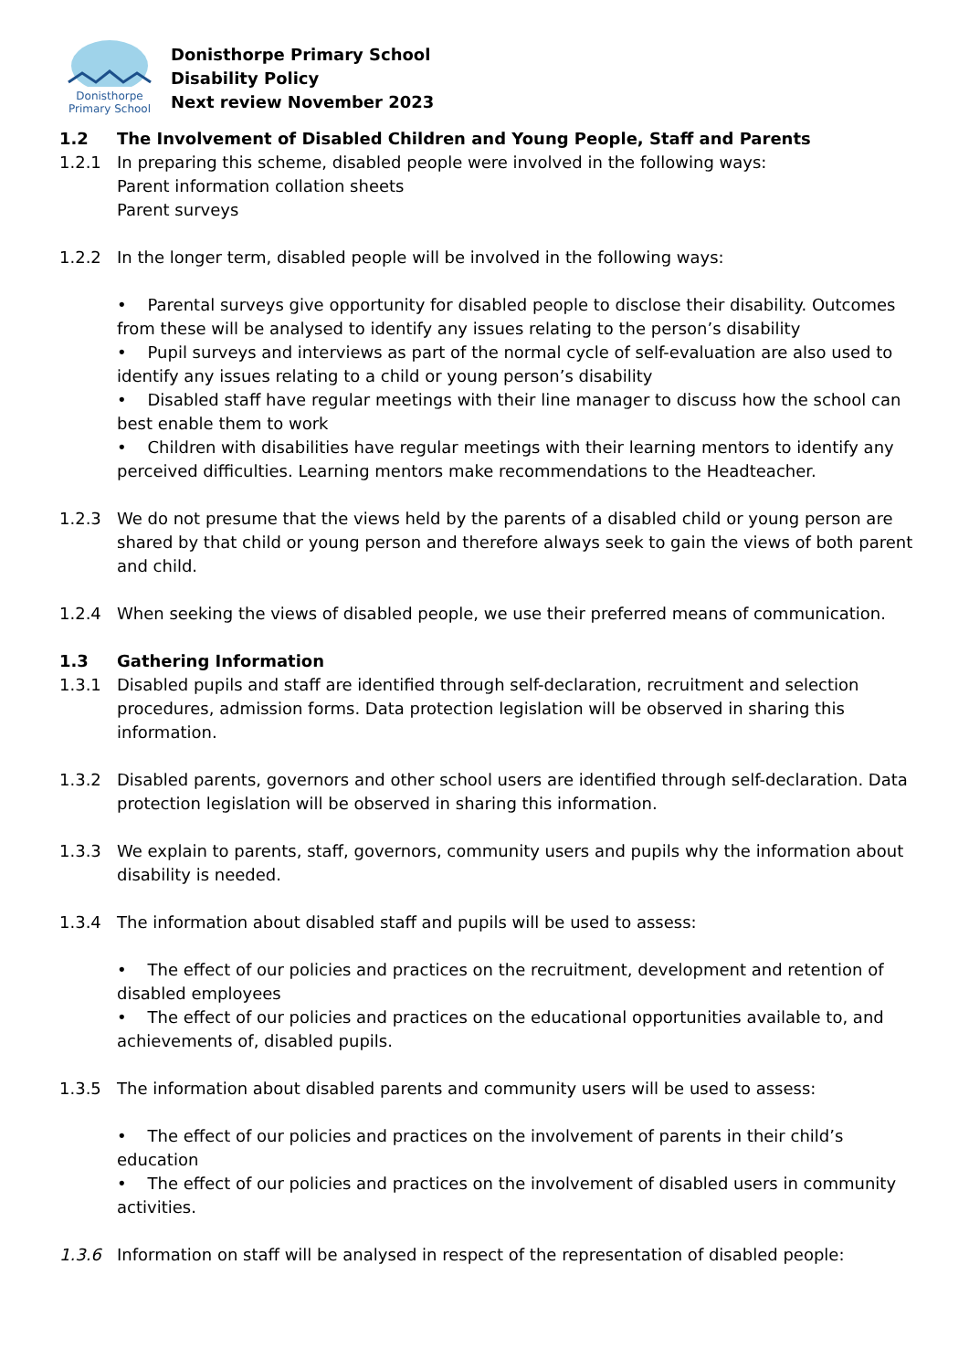Donisthorpe
Primary School
Donisthorpe Primary School
Disability Policy
Next review November 2023
1.2 The Involvement of Disabled Children and Young People, Staff and Parents
1.2.1 In preparing this scheme, disabled people were involved in the following ways:
Parent information collation sheets
Parent surveys
1.2.2 In the longer term, disabled people will be involved in the following ways:
• Parental surveys give opportunity for disabled people to disclose their disability. Outcomes from these will be analysed to identify any issues relating to the person’s disability
• Pupil surveys and interviews as part of the normal cycle of self-evaluation are also used to identify any issues relating to a child or young person’s disability
• Disabled staff have regular meetings with their line manager to discuss how the school can best enable them to work
• Children with disabilities have regular meetings with their learning mentors to identify any perceived difficulties. Learning mentors make recommendations to the Headteacher.
1.2.3 We do not presume that the views held by the parents of a disabled child or young person are shared by that child or young person and therefore always seek to gain the views of both parent and child.
1.2.4 When seeking the views of disabled people, we use their preferred means of communication.
1.3 Gathering Information
1.3.1 Disabled pupils and staff are identified through self-declaration, recruitment and selection procedures, admission forms. Data protection legislation will be observed in sharing this information.
1.3.2 Disabled parents, governors and other school users are identified through self-declaration. Data protection legislation will be observed in sharing this information.
1.3.3 We explain to parents, staff, governors, community users and pupils why the information about disability is needed.
1.3.4 The information about disabled staff and pupils will be used to assess:
• The effect of our policies and practices on the recruitment, development and retention of disabled employees
• The effect of our policies and practices on the educational opportunities available to, and achievements of, disabled pupils.
1.3.5 The information about disabled parents and community users will be used to assess:
• The effect of our policies and practices on the involvement of parents in their child’s education
• The effect of our policies and practices on the involvement of disabled users in community activities.
1.3.6 Information on staff will be analysed in respect of the representation of disabled people: